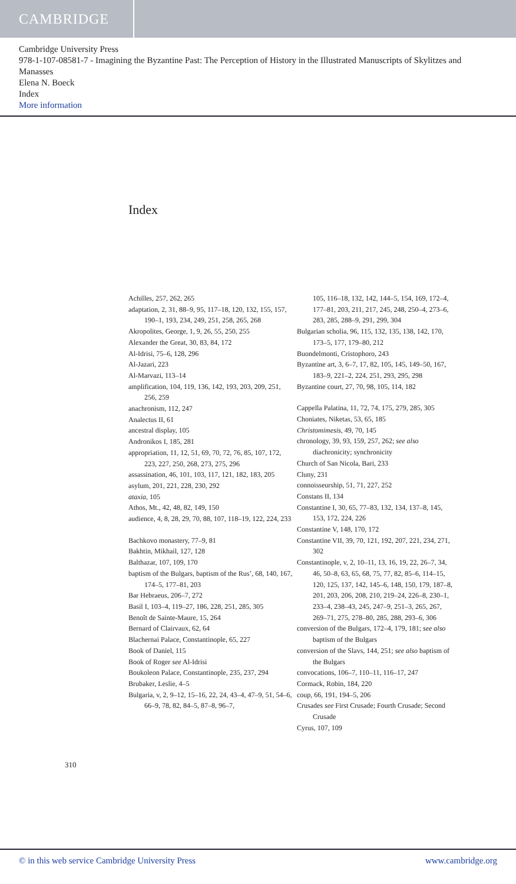CAMBRIDGE
Cambridge University Press
978-1-107-08581-7 - Imagining the Byzantine Past: The Perception of History in the Illustrated Manuscripts of Skylitzes and Manasses
Elena N. Boeck
Index
More information
Index
Achilles, 257, 262, 265
adaptation, 2, 31, 88–9, 95, 117–18, 120, 132, 155, 157, 190–1, 193, 234, 249, 251, 258, 265, 268
Akropolites, George, 1, 9, 26, 55, 250, 255
Alexander the Great, 30, 83, 84, 172
Al-Idrisi, 75–6, 128, 296
Al-Jazari, 223
Al-Marvazi, 113–14
amplification, 104, 119, 136, 142, 193, 203, 209, 251, 256, 259
anachronism, 112, 247
Analectus II, 61
ancestral display, 105
Andronikos I, 185, 281
appropriation, 11, 12, 51, 69, 70, 72, 76, 85, 107, 172, 223, 227, 250, 268, 273, 275, 296
assassination, 46, 101, 103, 117, 121, 182, 183, 205
asylum, 201, 221, 228, 230, 292
ataxia, 105
Athos, Mt., 42, 48, 82, 149, 150
audience, 4, 8, 28, 29, 70, 88, 107, 118–19, 122, 224, 233
Bachkovo monastery, 77–9, 81
Bakhtin, Mikhail, 127, 128
Balthazar, 107, 109, 170
baptism of the Bulgars, baptism of the Rus’, 68, 140, 167, 174–5, 177–81, 203
Bar Hebraeus, 206–7, 272
Basil I, 103–4, 119–27, 186, 228, 251, 285, 305
Benoît de Sainte-Maure, 15, 264
Bernard of Clairvaux, 62, 64
Blachernai Palace, Constantinople, 65, 227
Book of Daniel, 115
Book of Roger see Al-Idrisi
Boukoleon Palace, Constantinople, 235, 237, 294
Brubaker, Leslie, 4–5
Bulgaria, v, 2, 9–12, 15–16, 22, 24, 43–4, 47–9, 51, 54–6, 66–9, 78, 82, 84–5, 87–8, 96–7,
105, 116–18, 132, 142, 144–5, 154, 169, 172–4, 177–81, 203, 211, 217, 245, 248, 250–4, 273–6, 283, 285, 288–9, 291, 299, 304
Bulgarian scholia, 96, 115, 132, 135, 138, 142, 170, 173–5, 177, 179–80, 212
Buondelmonti, Cristophoro, 243
Byzantine art, 3, 6–7, 17, 82, 105, 145, 149–50, 167, 183–9, 221–2, 224, 251, 293, 295, 298
Byzantine court, 27, 70, 98, 105, 114, 182
Cappella Palatina, 11, 72, 74, 175, 279, 285, 305
Choniates, Niketas, 53, 65, 185
Christomimesis, 49, 70, 145
chronology, 39, 93, 159, 257, 262; see also diachronicity; synchronicity
Church of San Nicola, Bari, 233
Cluny, 231
connoisseurship, 51, 71, 227, 252
Constans II, 134
Constantine I, 30, 65, 77–83, 132, 134, 137–8, 145, 153, 172, 224, 226
Constantine V, 148, 170, 172
Constantine VII, 39, 70, 121, 192, 207, 221, 234, 271, 302
Constantinople, v, 2, 10–11, 13, 16, 19, 22, 26–7, 34, 46, 50–8, 63, 65, 68, 75, 77, 82, 85–6, 114–15, 120, 125, 137, 142, 145–6, 148, 150, 179, 187–8, 201, 203, 206, 208, 210, 219–24, 226–8, 230–1, 233–4, 238–43, 245, 247–9, 251–3, 265, 267, 269–71, 275, 278–80, 285, 288, 293–6, 306
conversion of the Bulgars, 172–4, 179, 181; see also baptism of the Bulgars
conversion of the Slavs, 144, 251; see also baptism of the Bulgars
convocations, 106–7, 110–11, 116–17, 247
Cormack, Robin, 184, 220
coup, 66, 191, 194–5, 206
Crusades see First Crusade; Fourth Crusade; Second Crusade
Cyrus, 107, 109
310
© in this web service Cambridge University Press www.cambridge.org